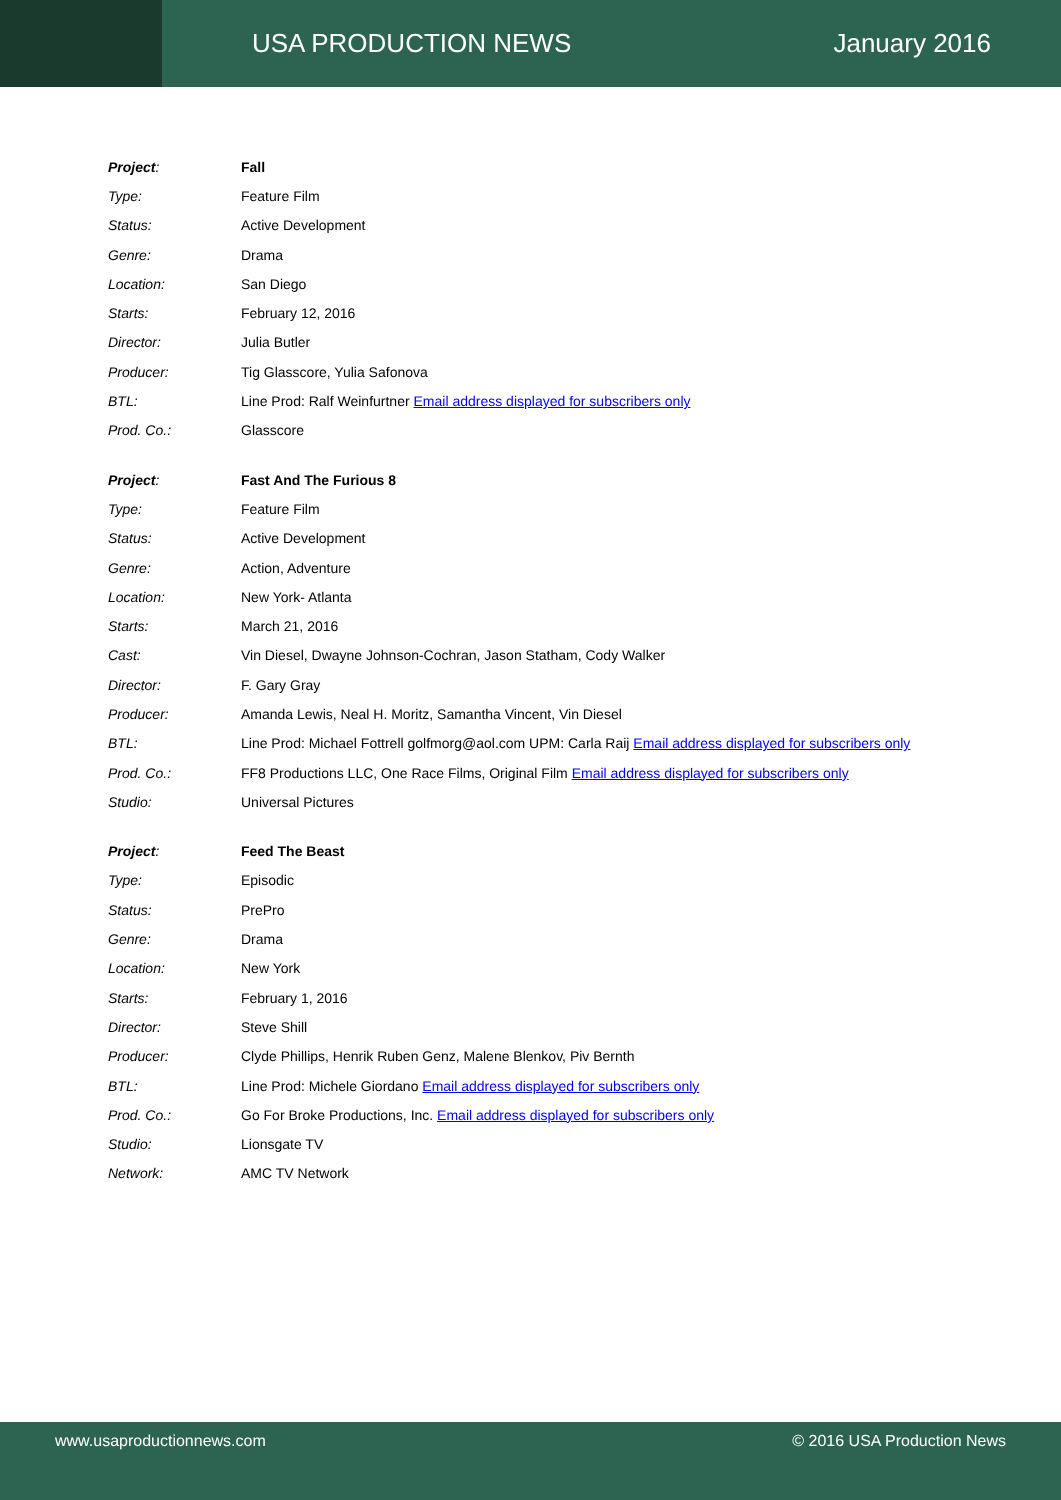USA PRODUCTION NEWS January 2016
| Project : | Fall |
| Type: | Feature Film |
| Status: | Active Development |
| Genre: | Drama |
| Location: | San Diego |
| Starts: | February 12, 2016 |
| Director: | Julia Butler |
| Producer: | Tig Glasscore, Yulia Safonova |
| BTL: | Line Prod: Ralf Weinfurtner Email address displayed for subscribers only |
| Prod. Co.: | Glasscore |
| Project : | Fast And The Furious 8 |
| Type: | Feature Film |
| Status: | Active Development |
| Genre: | Action, Adventure |
| Location: | New York- Atlanta |
| Starts: | March 21, 2016 |
| Cast: | Vin Diesel, Dwayne Johnson-Cochran, Jason Statham, Cody Walker |
| Director: | F. Gary Gray |
| Producer: | Amanda Lewis, Neal H. Moritz, Samantha Vincent, Vin Diesel |
| BTL: | Line Prod: Michael Fottrell golfmorg@aol.com UPM: Carla Raij Email address displayed for subscribers only |
| Prod. Co.: | FF8 Productions LLC, One Race Films, Original Film Email address displayed for subscribers only |
| Studio: | Universal Pictures |
| Project : | Feed The Beast |
| Type: | Episodic |
| Status: | PrePro |
| Genre: | Drama |
| Location: | New York |
| Starts: | February 1, 2016 |
| Director: | Steve Shill |
| Producer: | Clyde Phillips, Henrik Ruben Genz, Malene Blenkov, Piv Bernth |
| BTL: | Line Prod: Michele Giordano Email address displayed for subscribers only |
| Prod. Co.: | Go For Broke Productions, Inc. Email address displayed for subscribers only |
| Studio: | Lionsgate TV |
| Network: | AMC TV Network |
www.usaproductionnews.com © 2016 USA Production News